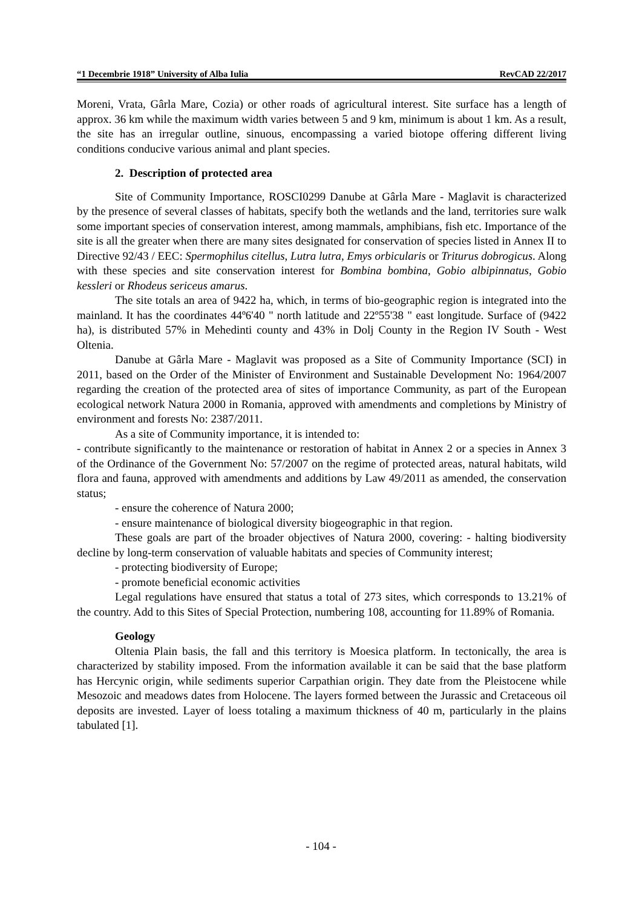“1 Decembrie 1918” University of Alba Iulia RevCAD 22/2017
Moreni, Vrata, Gârla Mare, Cozia) or other roads of agricultural interest. Site surface has a length of approx. 36 km while the maximum width varies between 5 and 9 km, minimum is about 1 km. As a result, the site has an irregular outline, sinuous, encompassing a varied biotope offering different living conditions conducive various animal and plant species.
2. Description of protected area
Site of Community Importance, ROSCI0299 Danube at Gârla Mare - Maglavit is characterized by the presence of several classes of habitats, specify both the wetlands and the land, territories sure walk some important species of conservation interest, among mammals, amphibians, fish etc. Importance of the site is all the greater when there are many sites designated for conservation of species listed in Annex II to Directive 92/43 / EEC: Spermophilus citellus, Lutra lutra, Emys orbicularis or Triturus dobrogicus. Along with these species and site conservation interest for Bombina bombina, Gobio albipinnatus, Gobio kessleri or Rhodeus sericeus amarus.
The site totals an area of 9422 ha, which, in terms of bio-geographic region is integrated into the mainland. It has the coordinates 44º6'40 " north latitude and 22º55'38 " east longitude. Surface of (9422 ha), is distributed 57% in Mehedinti county and 43% in Dolj County in the Region IV South - West Oltenia.
Danube at Gârla Mare - Maglavit was proposed as a Site of Community Importance (SCI) in 2011, based on the Order of the Minister of Environment and Sustainable Development No: 1964/2007 regarding the creation of the protected area of sites of importance Community, as part of the European ecological network Natura 2000 in Romania, approved with amendments and completions by Ministry of environment and forests No: 2387/2011.
As a site of Community importance, it is intended to:
- contribute significantly to the maintenance or restoration of habitat in Annex 2 or a species in Annex 3 of the Ordinance of the Government No: 57/2007 on the regime of protected areas, natural habitats, wild flora and fauna, approved with amendments and additions by Law 49/2011 as amended, the conservation status;
- ensure the coherence of Natura 2000;
- ensure maintenance of biological diversity biogeographic in that region.
These goals are part of the broader objectives of Natura 2000, covering: - halting biodiversity decline by long-term conservation of valuable habitats and species of Community interest;
- protecting biodiversity of Europe;
- promote beneficial economic activities
Legal regulations have ensured that status a total of 273 sites, which corresponds to 13.21% of the country. Add to this Sites of Special Protection, numbering 108, accounting for 11.89% of Romania.
Geology
Oltenia Plain basis, the fall and this territory is Moesica platform. In tectonically, the area is characterized by stability imposed. From the information available it can be said that the base platform has Hercynic origin, while sediments superior Carpathian origin. They date from the Pleistocene while Mesozoic and meadows dates from Holocene. The layers formed between the Jurassic and Cretaceous oil deposits are invested. Layer of loess totaling a maximum thickness of 40 m, particularly in the plains tabulated [1].
- 104 -